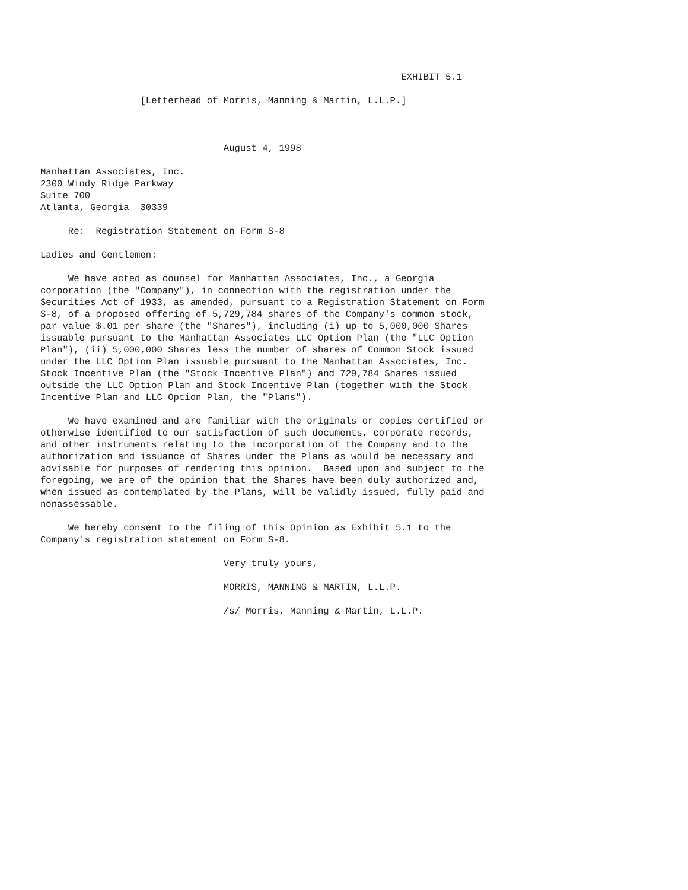EXHIBIT 5.1

                  [Letterhead of Morris, Manning & Martin, L.L.P.]



                                 August 4, 1998

Manhattan Associates, Inc.
2300 Windy Ridge Parkway
Suite 700
Atlanta, Georgia  30339

     Re:  Registration Statement on Form S-8

Ladies and Gentlemen:

     We have acted as counsel for Manhattan Associates, Inc., a Georgia
corporation (the "Company"), in connection with the registration under the
Securities Act of 1933, as amended, pursuant to a Registration Statement on Form
S-8, of a proposed offering of 5,729,784 shares of the Company's common stock,
par value $.01 per share (the "Shares"), including (i) up to 5,000,000 Shares
issuable pursuant to the Manhattan Associates LLC Option Plan (the "LLC Option
Plan"), (ii) 5,000,000 Shares less the number of shares of Common Stock issued
under the LLC Option Plan issuable pursuant to the Manhattan Associates, Inc.
Stock Incentive Plan (the "Stock Incentive Plan") and 729,784 Shares issued
outside the LLC Option Plan and Stock Incentive Plan (together with the Stock
Incentive Plan and LLC Option Plan, the "Plans").

     We have examined and are familiar with the originals or copies certified or
otherwise identified to our satisfaction of such documents, corporate records,
and other instruments relating to the incorporation of the Company and to the
authorization and issuance of Shares under the Plans as would be necessary and
advisable for purposes of rendering this opinion.  Based upon and subject to the
foregoing, we are of the opinion that the Shares have been duly authorized and,
when issued as contemplated by the Plans, will be validly issued, fully paid and
nonassessable.

     We hereby consent to the filing of this Opinion as Exhibit 5.1 to the
Company's registration statement on Form S-8.

                                 Very truly yours,

                                 MORRIS, MANNING & MARTIN, L.L.P.

                                 /s/ Morris, Manning & Martin, L.L.P.